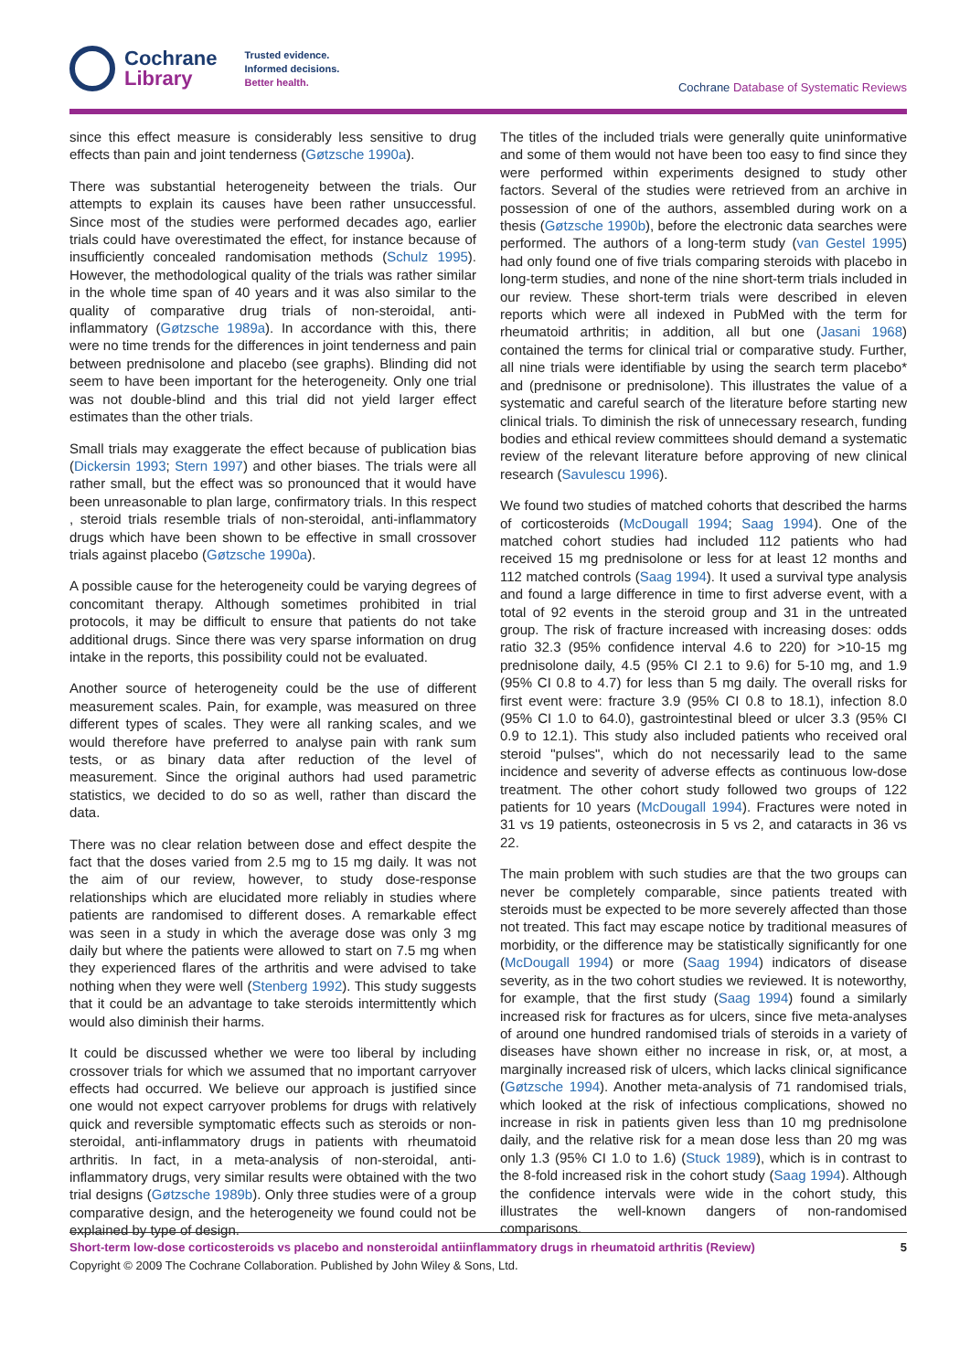Cochrane
Library
Trusted evidence.
Informed decisions.
Better health.
Cochrane Database of Systematic Reviews
since this effect measure is considerably less sensitive to drug effects than pain and joint tenderness (Gøtzsche 1990a).
There was substantial heterogeneity between the trials. Our attempts to explain its causes have been rather unsuccessful. Since most of the studies were performed decades ago, earlier trials could have overestimated the effect, for instance because of insufficiently concealed randomisation methods (Schulz 1995). However, the methodological quality of the trials was rather similar in the whole time span of 40 years and it was also similar to the quality of comparative drug trials of non-steroidal, anti-inflammatory (Gøtzsche 1989a). In accordance with this, there were no time trends for the differences in joint tenderness and pain between prednisolone and placebo (see graphs). Blinding did not seem to have been important for the heterogeneity. Only one trial was not double-blind and this trial did not yield larger effect estimates than the other trials.
Small trials may exaggerate the effect because of publication bias (Dickersin 1993; Stern 1997) and other biases. The trials were all rather small, but the effect was so pronounced that it would have been unreasonable to plan large, confirmatory trials. In this respect , steroid trials resemble trials of non-steroidal, anti-inflammatory drugs which have been shown to be effective in small crossover trials against placebo (Gøtzsche 1990a).
A possible cause for the heterogeneity could be varying degrees of concomitant therapy. Although sometimes prohibited in trial protocols, it may be difficult to ensure that patients do not take additional drugs. Since there was very sparse information on drug intake in the reports, this possibility could not be evaluated.
Another source of heterogeneity could be the use of different measurement scales. Pain, for example, was measured on three different types of scales. They were all ranking scales, and we would therefore have preferred to analyse pain with rank sum tests, or as binary data after reduction of the level of measurement. Since the original authors had used parametric statistics, we decided to do so as well, rather than discard the data.
There was no clear relation between dose and effect despite the fact that the doses varied from 2.5 mg to 15 mg daily. It was not the aim of our review, however, to study dose-response relationships which are elucidated more reliably in studies where patients are randomised to different doses. A remarkable effect was seen in a study in which the average dose was only 3 mg daily but where the patients were allowed to start on 7.5 mg when they experienced flares of the arthritis and were advised to take nothing when they were well (Stenberg 1992). This study suggests that it could be an advantage to take steroids intermittently which would also diminish their harms.
It could be discussed whether we were too liberal by including crossover trials for which we assumed that no important carryover effects had occurred. We believe our approach is justified since one would not expect carryover problems for drugs with relatively quick and reversible symptomatic effects such as steroids or non-steroidal, anti-inflammatory drugs in patients with rheumatoid arthritis. In fact, in a meta-analysis of non-steroidal, anti-inflammatory drugs, very similar results were obtained with the two trial designs (Gøtzsche 1989b). Only three studies were of a group comparative design, and the heterogeneity we found could not be explained by type of design.
The titles of the included trials were generally quite uninformative and some of them would not have been too easy to find since they were performed within experiments designed to study other factors. Several of the studies were retrieved from an archive in possession of one of the authors, assembled during work on a thesis (Gøtzsche 1990b), before the electronic data searches were performed. The authors of a long-term study (van Gestel 1995) had only found one of five trials comparing steroids with placebo in long-term studies, and none of the nine short-term trials included in our review. These short-term trials were described in eleven reports which were all indexed in PubMed with the term for rheumatoid arthritis; in addition, all but one (Jasani 1968) contained the terms for clinical trial or comparative study. Further, all nine trials were identifiable by using the search term placebo* and (prednisone or prednisolone). This illustrates the value of a systematic and careful search of the literature before starting new clinical trials. To diminish the risk of unnecessary research, funding bodies and ethical review committees should demand a systematic review of the relevant literature before approving of new clinical research (Savulescu 1996).
We found two studies of matched cohorts that described the harms of corticosteroids (McDougall 1994; Saag 1994). One of the matched cohort studies had included 112 patients who had received 15 mg prednisolone or less for at least 12 months and 112 matched controls (Saag 1994). It used a survival type analysis and found a large difference in time to first adverse event, with a total of 92 events in the steroid group and 31 in the untreated group. The risk of fracture increased with increasing doses: odds ratio 32.3 (95% confidence interval 4.6 to 220) for >10-15 mg prednisolone daily, 4.5 (95% CI 2.1 to 9.6) for 5-10 mg, and 1.9 (95% CI 0.8 to 4.7) for less than 5 mg daily. The overall risks for first event were: fracture 3.9 (95% CI 0.8 to 18.1), infection 8.0 (95% CI 1.0 to 64.0), gastrointestinal bleed or ulcer 3.3 (95% CI 0.9 to 12.1). This study also included patients who received oral steroid "pulses", which do not necessarily lead to the same incidence and severity of adverse effects as continuous low-dose treatment. The other cohort study followed two groups of 122 patients for 10 years (McDougall 1994). Fractures were noted in 31 vs 19 patients, osteonecrosis in 5 vs 2, and cataracts in 36 vs 22.
The main problem with such studies are that the two groups can never be completely comparable, since patients treated with steroids must be expected to be more severely affected than those not treated. This fact may escape notice by traditional measures of morbidity, or the difference may be statistically significantly for one (McDougall 1994) or more (Saag 1994) indicators of disease severity, as in the two cohort studies we reviewed. It is noteworthy, for example, that the first study (Saag 1994) found a similarly increased risk for fractures as for ulcers, since five meta-analyses of around one hundred randomised trials of steroids in a variety of diseases have shown either no increase in risk, or, at most, a marginally increased risk of ulcers, which lacks clinical significance (Gøtzsche 1994). Another meta-analysis of 71 randomised trials, which looked at the risk of infectious complications, showed no increase in risk in patients given less than 10 mg prednisolone daily, and the relative risk for a mean dose less than 20 mg was only 1.3 (95% CI 1.0 to 1.6) (Stuck 1989), which is in contrast to the 8-fold increased risk in the cohort study (Saag 1994). Although the confidence intervals were wide in the cohort study, this illustrates the well-known dangers of non-randomised comparisons.
Short-term low-dose corticosteroids vs placebo and nonsteroidal antiinflammatory drugs in rheumatoid arthritis (Review) 5
Copyright © 2009 The Cochrane Collaboration. Published by John Wiley & Sons, Ltd.